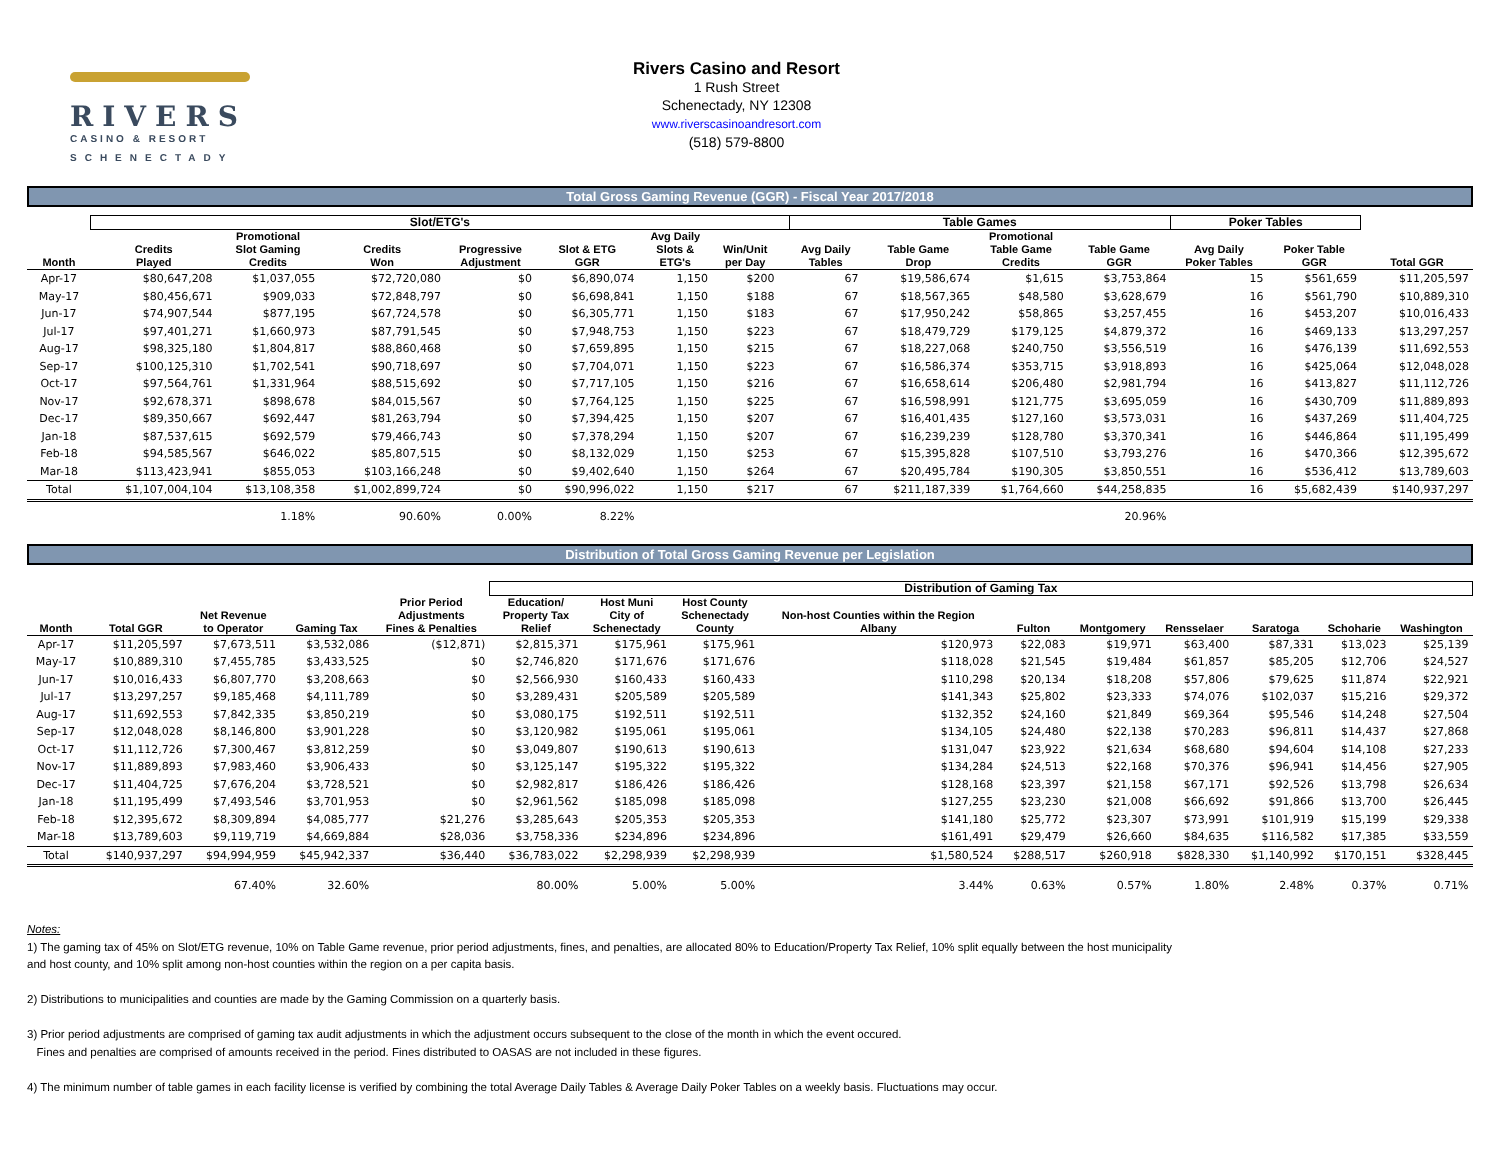RIVERS
CASINO & RESORT
SCHENECTADY
Rivers Casino and Resort
1 Rush Street
Schenectady, NY 12308
www.riverscasinoandresort.com
(518) 579-8800
Total Gross Gaming Revenue (GGR) - Fiscal Year 2017/2018
| | Slot/ETG's | | | | | | | | Table Games | | | | Poker Tables | | |
| --- | --- | --- | --- | --- | --- | --- | --- | --- | --- | --- | --- | --- | --- | --- | --- |
| Month | Credits Played | Promotional Slot Gaming Credits | Credits Won | Progressive Adjustment | Slot & ETG GGR | Avg Daily Slots & ETG's | Win/Unit per Day | | Avg Daily Tables | Table Game Drop | Promotional Table Game Credits | Table Game GGR | Avg Daily Poker Tables | Poker Table GGR | Total GGR |
| Apr-17 | $80,647,208 | $1,037,055 | $72,720,080 | $0 | $6,890,074 | 1,150 | $200 | | 67 | $19,586,674 | $1,615 | $3,753,864 | 15 | $561,659 | $11,205,597 |
| May-17 | $80,456,671 | $909,033 | $72,848,797 | $0 | $6,698,841 | 1,150 | $188 | | 67 | $18,567,365 | $48,580 | $3,628,679 | 16 | $561,790 | $10,889,310 |
| Jun-17 | $74,907,544 | $877,195 | $67,724,578 | $0 | $6,305,771 | 1,150 | $183 | | 67 | $17,950,242 | $58,865 | $3,257,455 | 16 | $453,207 | $10,016,433 |
| Jul-17 | $97,401,271 | $1,660,973 | $87,791,545 | $0 | $7,948,753 | 1,150 | $223 | | 67 | $18,479,729 | $179,125 | $4,879,372 | 16 | $469,133 | $13,297,257 |
| Aug-17 | $98,325,180 | $1,804,817 | $88,860,468 | $0 | $7,659,895 | 1,150 | $215 | | 67 | $18,227,068 | $240,750 | $3,556,519 | 16 | $476,139 | $11,692,553 |
| Sep-17 | $100,125,310 | $1,702,541 | $90,718,697 | $0 | $7,704,071 | 1,150 | $223 | | 67 | $16,586,374 | $353,715 | $3,918,893 | 16 | $425,064 | $12,048,028 |
| Oct-17 | $97,564,761 | $1,331,964 | $88,515,692 | $0 | $7,717,105 | 1,150 | $216 | | 67 | $16,658,614 | $206,480 | $2,981,794 | 16 | $413,827 | $11,112,726 |
| Nov-17 | $92,678,371 | $898,678 | $84,015,567 | $0 | $7,764,125 | 1,150 | $225 | | 67 | $16,598,991 | $121,775 | $3,695,059 | 16 | $430,709 | $11,889,893 |
| Dec-17 | $89,350,667 | $692,447 | $81,263,794 | $0 | $7,394,425 | 1,150 | $207 | | 67 | $16,401,435 | $127,160 | $3,573,031 | 16 | $437,269 | $11,404,725 |
| Jan-18 | $87,537,615 | $692,579 | $79,466,743 | $0 | $7,378,294 | 1,150 | $207 | | 67 | $16,239,239 | $128,780 | $3,370,341 | 16 | $446,864 | $11,195,499 |
| Feb-18 | $94,585,567 | $646,022 | $85,807,515 | $0 | $8,132,029 | 1,150 | $253 | | 67 | $15,395,828 | $107,510 | $3,793,276 | 16 | $470,366 | $12,395,672 |
| Mar-18 | $113,423,941 | $855,053 | $103,166,248 | $0 | $9,402,640 | 1,150 | $264 | | 67 | $20,495,784 | $190,305 | $3,850,551 | 16 | $536,412 | $13,789,603 |
| Total | $1,107,004,104 | $13,108,358 | $1,002,899,724 | $0 | $90,996,022 | 1,150 | $217 | | 67 | $211,187,339 | $1,764,660 | $44,258,835 | 16 | $5,682,439 | $140,937,297 |
| | | 1.18% | 90.60% | 0.00% | 8.22% | | | | | | | 20.96% | | | |
Distribution of Total Gross Gaming Revenue per Legislation
| | | | | | Distribution of Gaming Tax | | | | | | | | | |
| --- | --- | --- | --- | --- | --- | --- | --- | --- | --- | --- | --- | --- | --- | --- |
| Month | Total GGR | Net Revenue to Operator | Gaming Tax | Prior Period Adjustments Fines & Penalties | Education/ Property Tax Relief | Host Muni City of Schenectady | Host County Schenectady County | Non-host Counties within the Region Albany | Fulton | Montgomery | Rensselaer | Saratoga | Schoharie | Washington |
| Apr-17 | $11,205,597 | $7,673,511 | $3,532,086 | ($12,871) | $2,815,371 | $175,961 | $175,961 | $120,973 | $22,083 | $19,971 | $63,400 | $87,331 | $13,023 | $25,139 |
| May-17 | $10,889,310 | $7,455,785 | $3,433,525 | $0 | $2,746,820 | $171,676 | $171,676 | $118,028 | $21,545 | $19,484 | $61,857 | $85,205 | $12,706 | $24,527 |
| Jun-17 | $10,016,433 | $6,807,770 | $3,208,663 | $0 | $2,566,930 | $160,433 | $160,433 | $110,298 | $20,134 | $18,208 | $57,806 | $79,625 | $11,874 | $22,921 |
| Jul-17 | $13,297,257 | $9,185,468 | $4,111,789 | $0 | $3,289,431 | $205,589 | $205,589 | $141,343 | $25,802 | $23,333 | $74,076 | $102,037 | $15,216 | $29,372 |
| Aug-17 | $11,692,553 | $7,842,335 | $3,850,219 | $0 | $3,080,175 | $192,511 | $192,511 | $132,352 | $24,160 | $21,849 | $69,364 | $95,546 | $14,248 | $27,504 |
| Sep-17 | $12,048,028 | $8,146,800 | $3,901,228 | $0 | $3,120,982 | $195,061 | $195,061 | $134,105 | $24,480 | $22,138 | $70,283 | $96,811 | $14,437 | $27,868 |
| Oct-17 | $11,112,726 | $7,300,467 | $3,812,259 | $0 | $3,049,807 | $190,613 | $190,613 | $131,047 | $23,922 | $21,634 | $68,680 | $94,604 | $14,108 | $27,233 |
| Nov-17 | $11,889,893 | $7,983,460 | $3,906,433 | $0 | $3,125,147 | $195,322 | $195,322 | $134,284 | $24,513 | $22,168 | $70,376 | $96,941 | $14,456 | $27,905 |
| Dec-17 | $11,404,725 | $7,676,204 | $3,728,521 | $0 | $2,982,817 | $186,426 | $186,426 | $128,168 | $23,397 | $21,158 | $67,171 | $92,526 | $13,798 | $26,634 |
| Jan-18 | $11,195,499 | $7,493,546 | $3,701,953 | $0 | $2,961,562 | $185,098 | $185,098 | $127,255 | $23,230 | $21,008 | $66,692 | $91,866 | $13,700 | $26,445 |
| Feb-18 | $12,395,672 | $8,309,894 | $4,085,777 | $21,276 | $3,285,643 | $205,353 | $205,353 | $141,180 | $25,772 | $23,307 | $73,991 | $101,919 | $15,199 | $29,338 |
| Mar-18 | $13,789,603 | $9,119,719 | $4,669,884 | $28,036 | $3,758,336 | $234,896 | $234,896 | $161,491 | $29,479 | $26,660 | $84,635 | $116,582 | $17,385 | $33,559 |
| Total | $140,937,297 | $94,994,959 | $45,942,337 | $36,440 | $36,783,022 | $2,298,939 | $2,298,939 | $1,580,524 | $288,517 | $260,918 | $828,330 | $1,140,992 | $170,151 | $328,445 |
| | | 67.40% | 32.60% | | 80.00% | 5.00% | 5.00% | 3.44% | 0.63% | 0.57% | 1.80% | 2.48% | 0.37% | 0.71% |
Notes:
1) The gaming tax of 45% on Slot/ETG revenue, 10% on Table Game revenue, prior period adjustments, fines, and penalties, are allocated 80% to Education/Property Tax Relief, 10% split equally between the host municipality
and host county, and 10% split among non-host counties within the region on a per capita basis.
2) Distributions to municipalities and counties are made by the Gaming Commission on a quarterly basis.
3) Prior period adjustments are comprised of gaming tax audit adjustments in which the adjustment occurs subsequent to the close of the month in which the event occured.
Fines and penalties are comprised of amounts received in the period. Fines distributed to OASAS are not included in these figures.
4) The minimum number of table games in each facility license is verified by combining the total Average Daily Tables & Average Daily Poker Tables on a weekly basis. Fluctuations may occur.